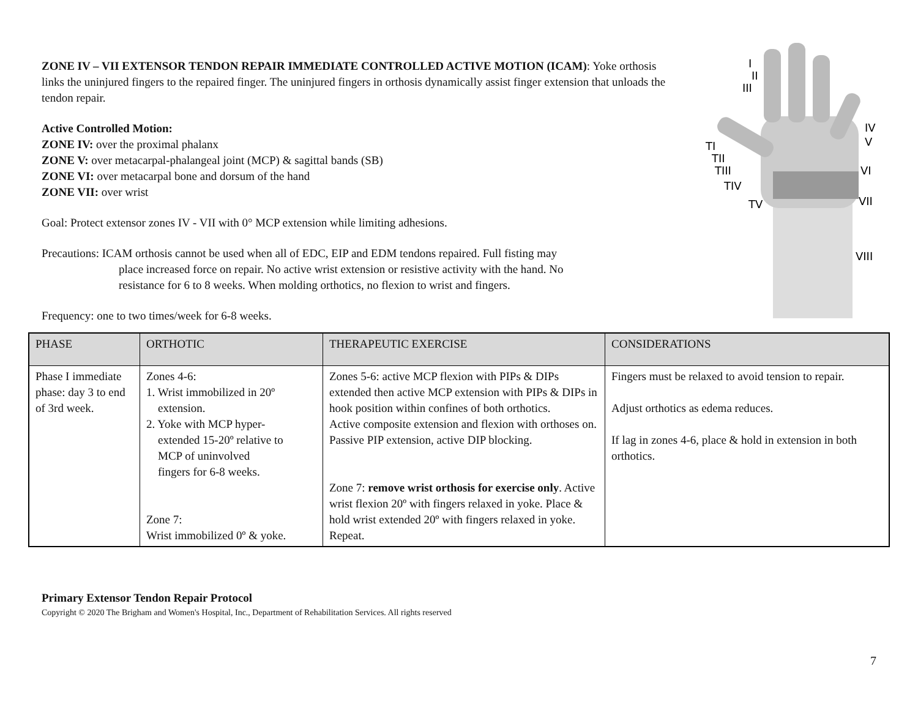ZONE IV – VII EXTENSOR TENDON REPAIR IMMEDIATE CONTROLLED ACTIVE MOTION (ICAM): Yoke orthosis links the uninjured fingers to the repaired finger. The uninjured fingers in orthosis dynamically assist finger extension that unloads the tendon repair.
Active Controlled Motion:
ZONE IV: over the proximal phalanx
ZONE V: over metacarpal-phalangeal joint (MCP) & sagittal bands (SB)
ZONE VI: over metacarpal bone and dorsum of the hand
ZONE VII: over wrist
Goal: Protect extensor zones IV - VII with 0° MCP extension while limiting adhesions.
Precautions: ICAM orthosis cannot be used when all of EDC, EIP and EDM tendons repaired. Full fisting may
place increased force on repair. No active wrist extension or resistive activity with the hand. No
resistance for 6 to 8 weeks. When molding orthotics, no flexion to wrist and fingers.
Frequency: one to two times/week for 6-8 weeks.
I
II
III
IV
V
TI
TII
TIII
TIV
TV
VI
VII
VIII
| PHASE | ORTHOTIC | THERAPEUTIC EXERCISE | CONSIDERATIONS |
| --- | --- | --- | --- |
| Phase I immediate phase: day 3 to end of 3rd week. | Zones 4-6: 1. Wrist immobilized in 20º extension. 2. Yoke with MCP hyper- extended 15-20º relative to MCP of uninvolved fingers for 6-8 weeks. Zone 7: Wrist immobilized 0º & yoke. | Zones 5-6: active MCP flexion with PIPs & DIPs extended then active MCP extension with PIPs & DIPs in hook position within confines of both orthotics. Active composite extension and flexion with orthoses on. Passive PIP extension, active DIP blocking. Zone 7: remove wrist orthosis for exercise only . Active wrist flexion 20º with fingers relaxed in yoke. Place & hold wrist extended 20º with fingers relaxed in yoke. Repeat. | Fingers must be relaxed to avoid tension to repair. Adjust orthotics as edema reduces. If lag in zones 4-6, place & hold in extension in both orthotics. |
Primary Extensor Tendon Repair Protocol
Copyright © 2020 The Brigham and Women's Hospital, Inc., Department of Rehabilitation Services. All rights reserved
7